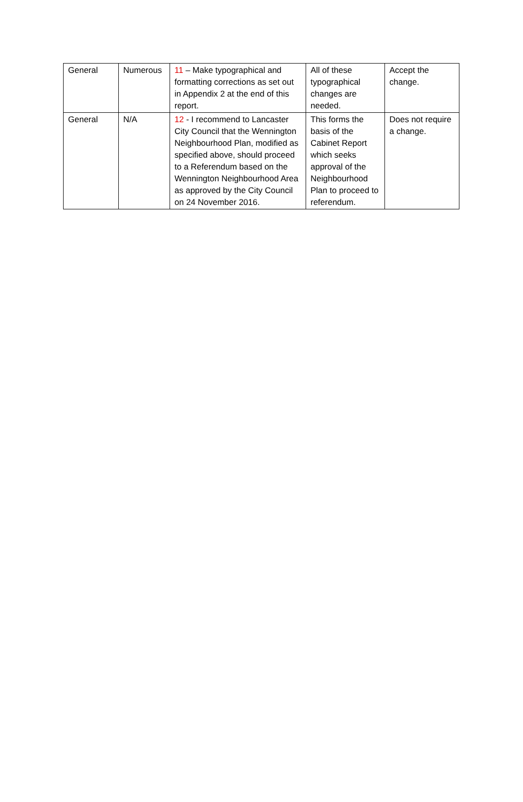| General | Numerous | 11 – Make typographical and formatting corrections as set out in Appendix 2 at the end of this report. | All of these typographical changes are needed. | Accept the change. |
| General | N/A | 12 - I recommend to Lancaster City Council that the Wennington Neighbourhood Plan, modified as specified above, should proceed to a Referendum based on the Wennington Neighbourhood Area as approved by the City Council on 24 November 2016. | This forms the basis of the Cabinet Report which seeks approval of the Neighbourhood Plan to proceed to referendum. | Does not require a change. |